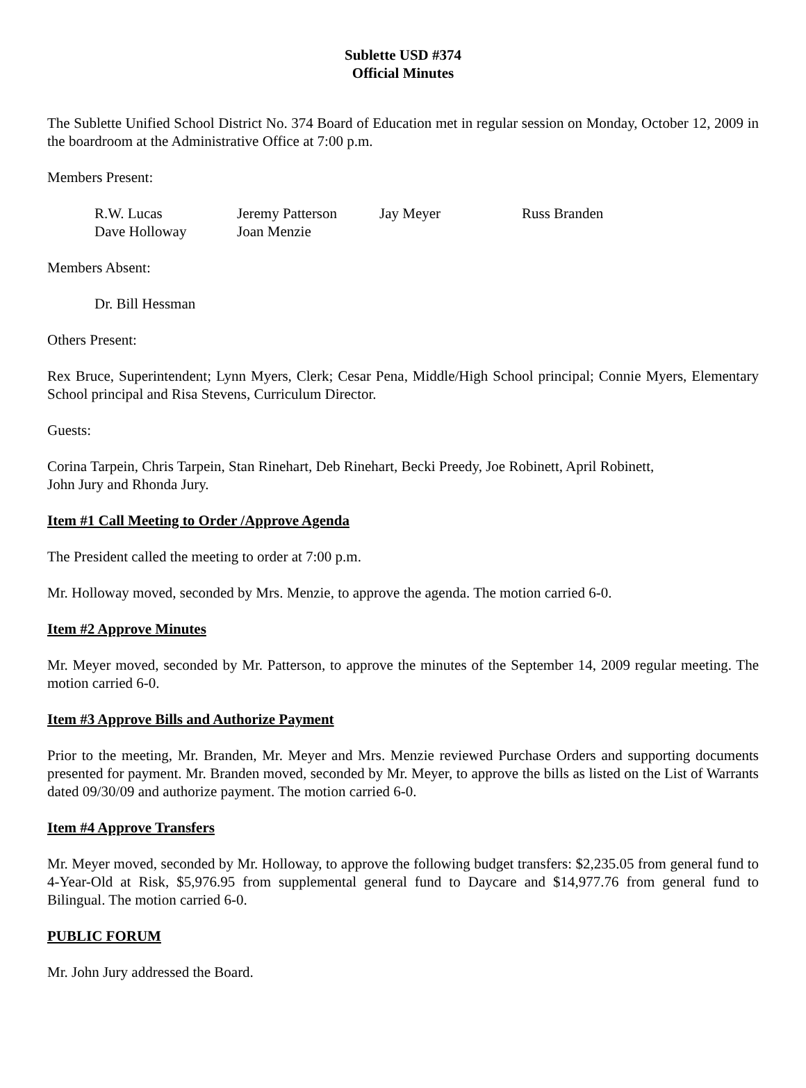Sublette USD #374
Official Minutes
The Sublette Unified School District No. 374 Board of Education met in regular session on Monday, October 12, 2009 in the boardroom at the Administrative Office at 7:00 p.m.
Members Present:
| R.W. Lucas | Jeremy Patterson | Jay Meyer | Russ Branden |
| Dave Holloway | Joan Menzie | | |
Members Absent:
Dr. Bill Hessman
Others Present:
Rex Bruce, Superintendent; Lynn Myers, Clerk; Cesar Pena, Middle/High School principal; Connie Myers, Elementary School principal and Risa Stevens, Curriculum Director.
Guests:
Corina Tarpein, Chris Tarpein, Stan Rinehart, Deb Rinehart, Becki Preedy, Joe Robinett, April Robinett,
John Jury and Rhonda Jury.
Item #1 Call Meeting to Order /Approve Agenda
The President called the meeting to order at 7:00 p.m.
Mr. Holloway moved, seconded by Mrs. Menzie, to approve the agenda. The motion carried 6-0.
Item #2 Approve Minutes
Mr. Meyer moved, seconded by Mr. Patterson, to approve the minutes of the September 14, 2009 regular meeting. The motion carried 6-0.
Item #3 Approve Bills and Authorize Payment
Prior to the meeting, Mr. Branden, Mr. Meyer and Mrs. Menzie reviewed Purchase Orders and supporting documents presented for payment. Mr. Branden moved, seconded by Mr. Meyer, to approve the bills as listed on the List of Warrants dated 09/30/09 and authorize payment. The motion carried 6-0.
Item #4 Approve Transfers
Mr. Meyer moved, seconded by Mr. Holloway, to approve the following budget transfers: $2,235.05 from general fund to 4-Year-Old at Risk, $5,976.95 from supplemental general fund to Daycare and $14,977.76 from general fund to Bilingual. The motion carried 6-0.
PUBLIC FORUM
Mr. John Jury addressed the Board.